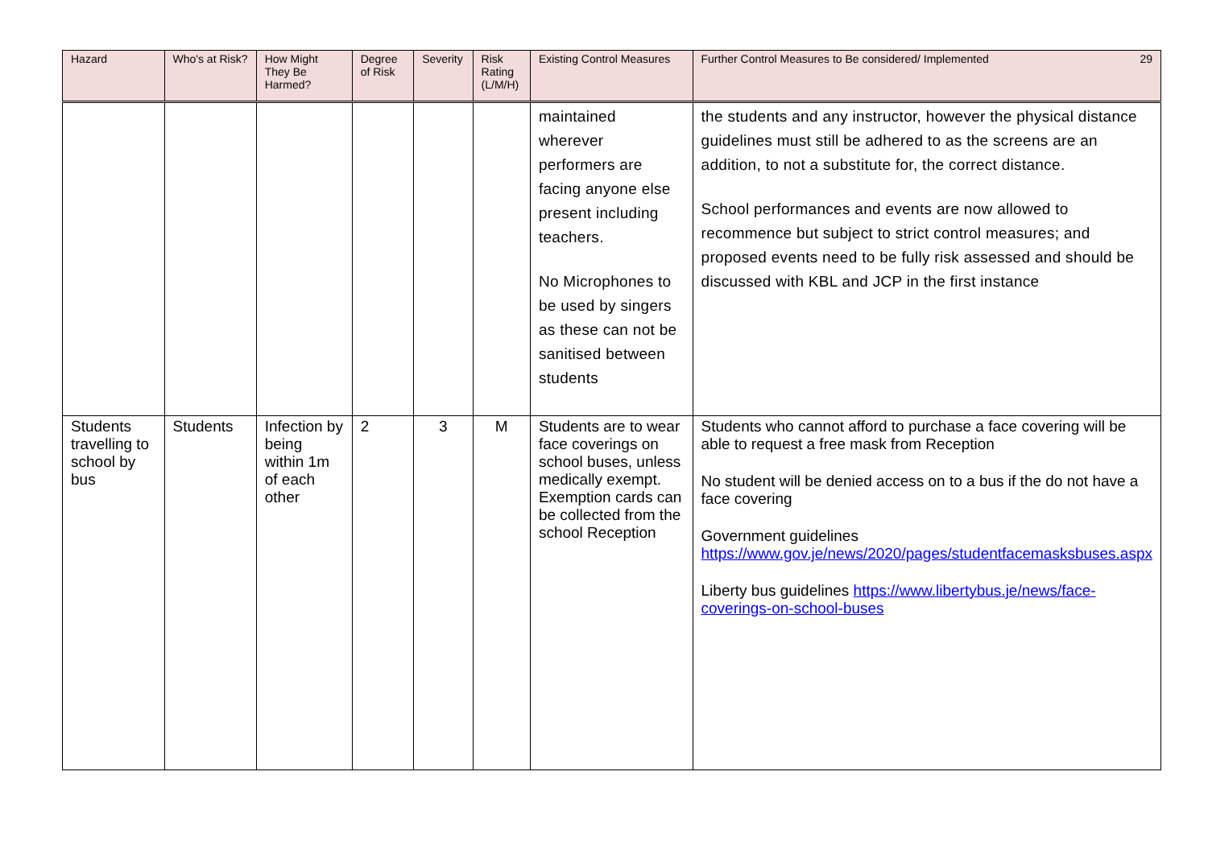| Hazard | Who's at Risk? | How Might They Be Harmed? | Degree of Risk | Severity | Risk Rating (L/M/H) | Existing Control Measures | 29 Further Control Measures to Be considered/ Implemented |
| --- | --- | --- | --- | --- | --- | --- | --- |
| | | | | | | maintained wherever performers are facing anyone else present including teachers. No Microphones to be used by singers as these can not be sanitised between students | the students and any instructor, however the physical distance guidelines must still be adhered to as the screens are an addition, to not a substitute for, the correct distance. School performances and events are now allowed to recommence but subject to strict control measures; and proposed events need to be fully risk assessed and should be discussed with KBL and JCP in the first instance |
| Students travelling to school by bus | Students | Infection by being within 1m of each other | 2 | 3 | M | Students are to wear face coverings on school buses, unless medically exempt. Exemption cards can be collected from the school Reception | Students who cannot afford to purchase a face covering will be able to request a free mask from Reception No student will be denied access on to a bus if the do not have a face covering Government guidelines https://www.gov.je/news/2020/pages/studentfacemasksbuses.aspx Liberty bus guidelines https://www.libertybus.je/news/face-coverings-on-school-buses |